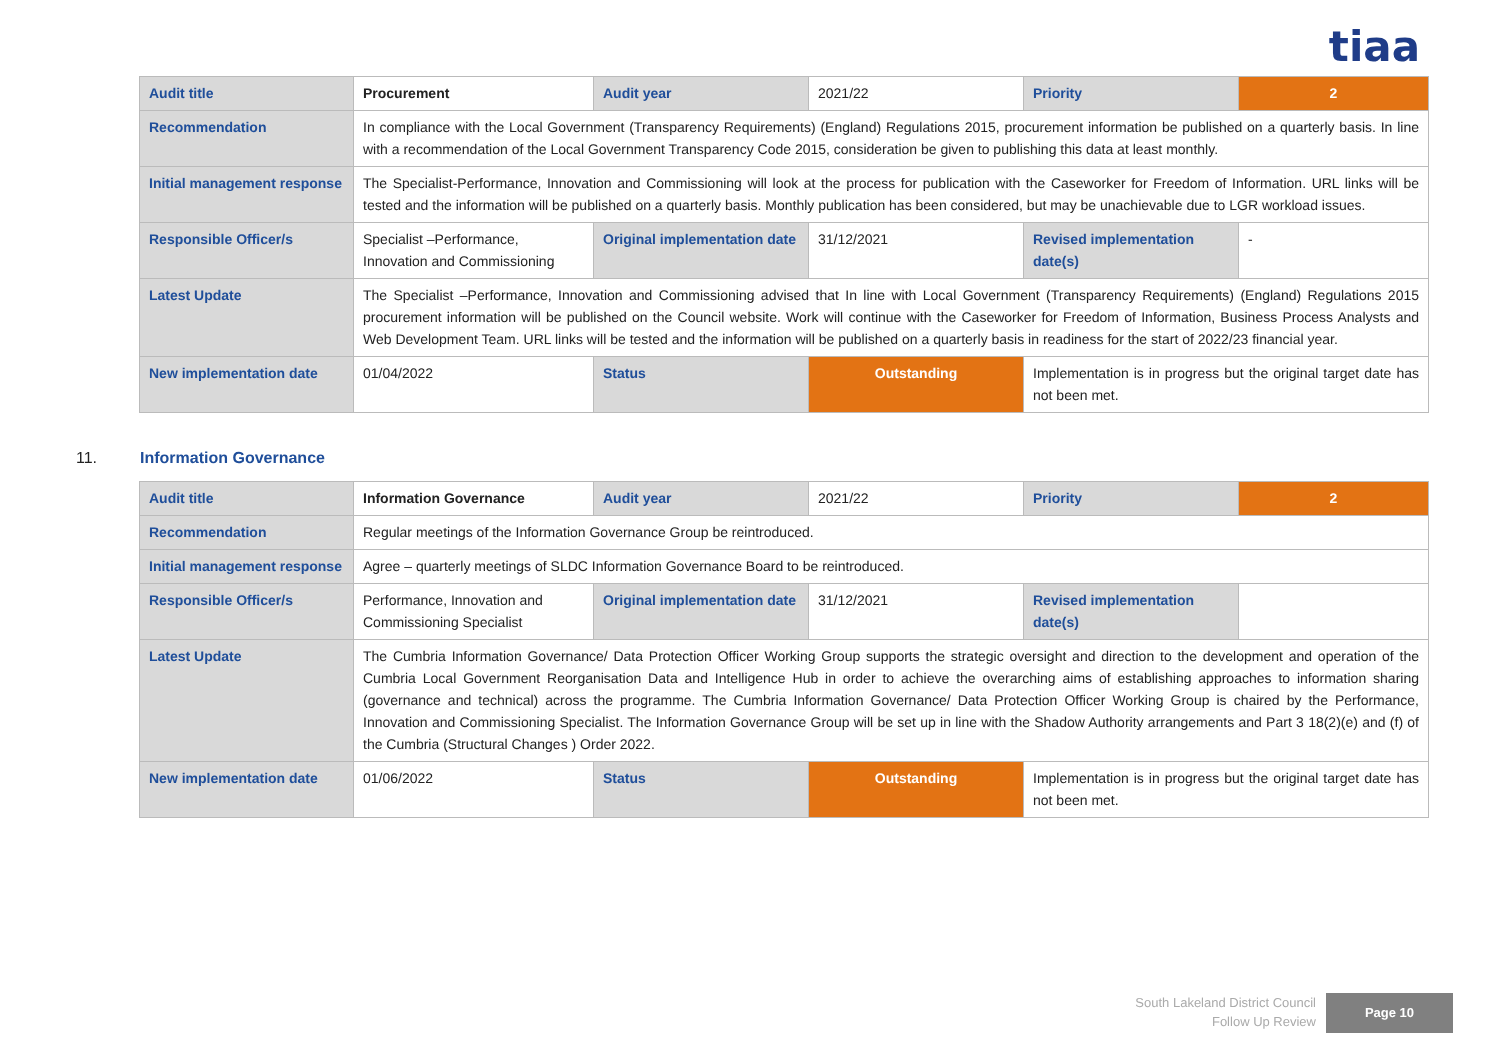tiaa
| Audit title | Procurement | Audit year | 2021/22 | Priority | 2 |
| Recommendation | In compliance with the Local Government (Transparency Requirements) (England) Regulations 2015, procurement information be published on a quarterly basis. In line with a recommendation of the Local Government Transparency Code 2015, consideration be given to publishing this data at least monthly. | | | | |
| Initial management response | The Specialist-Performance, Innovation and Commissioning will look at the process for publication with the Caseworker for Freedom of Information. URL links will be tested and the information will be published on a quarterly basis. Monthly publication has been considered, but may be unachievable due to LGR workload issues. | | | | |
| Responsible Officer/s | Specialist –Performance, Innovation and Commissioning | Original implementation date | 31/12/2021 | Revised implementation date(s) | - |
| Latest Update | The Specialist –Performance, Innovation and Commissioning advised that In line with Local Government (Transparency Requirements) (England) Regulations 2015 procurement information will be published on the Council website. Work will continue with the Caseworker for Freedom of Information, Business Process Analysts and Web Development Team. URL links will be tested and the information will be published on a quarterly basis in readiness for the start of 2022/23 financial year. | | | | |
| New implementation date | 01/04/2022 | Status | Outstanding | Implementation is in progress but the original target date has not been met. | |
11. Information Governance
| Audit title | Information Governance | Audit year | 2021/22 | Priority | 2 |
| Recommendation | Regular meetings of the Information Governance Group be reintroduced. | | | | |
| Initial management response | Agree – quarterly meetings of SLDC Information Governance Board to be reintroduced. | | | | |
| Responsible Officer/s | Performance, Innovation and Commissioning Specialist | Original implementation date | 31/12/2021 | Revised implementation date(s) | |
| Latest Update | The Cumbria Information Governance/ Data Protection Officer Working Group supports the strategic oversight and direction to the development and operation of the Cumbria Local Government Reorganisation Data and Intelligence Hub in order to achieve the overarching aims of establishing approaches to information sharing (governance and technical) across the programme. The Cumbria Information Governance/ Data Protection Officer Working Group is chaired by the Performance, Innovation and Commissioning Specialist. The Information Governance Group will be set up in line with the Shadow Authority arrangements and Part 3 18(2)(e) and (f) of the Cumbria (Structural Changes ) Order 2022. | | | | |
| New implementation date | 01/06/2022 | Status | Outstanding | Implementation is in progress but the original target date has not been met. | |
South Lakeland District Council
Follow Up Review
Page 10